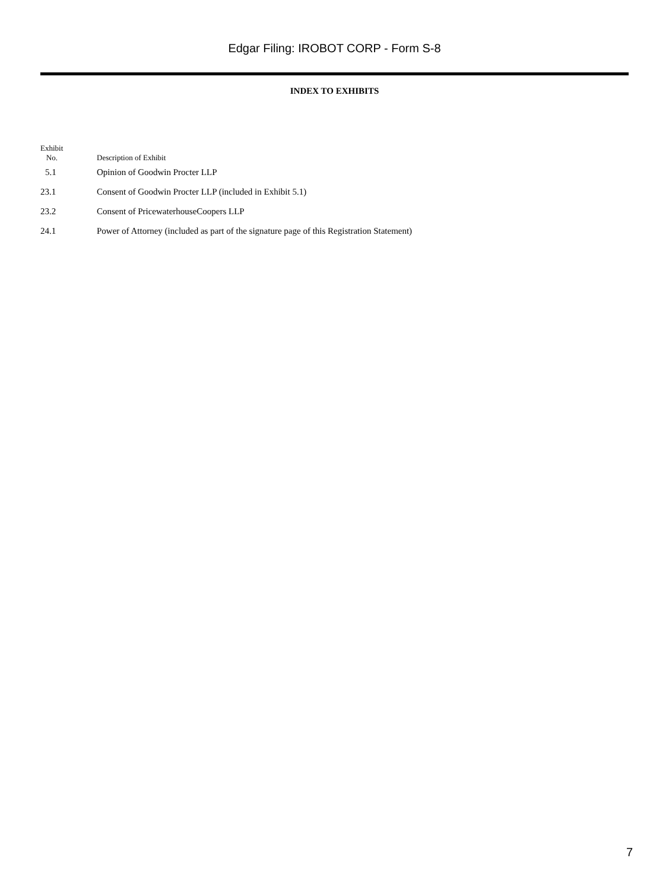Edgar Filing: IROBOT CORP - Form S-8
INDEX TO EXHIBITS
| Exhibit No. | Description of Exhibit |
| --- | --- |
| 5.1 | Opinion of Goodwin Procter LLP |
| 23.1 | Consent of Goodwin Procter LLP (included in Exhibit 5.1) |
| 23.2 | Consent of PricewaterhouseCoopers LLP |
| 24.1 | Power of Attorney (included as part of the signature page of this Registration Statement) |
7